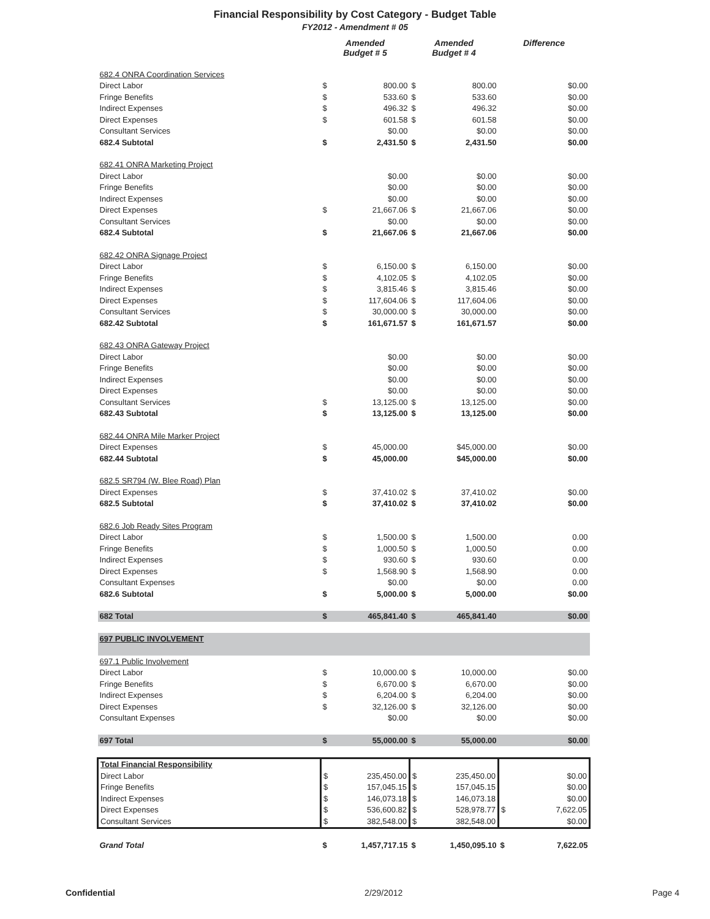Financial Responsibility by Cost Category - Budget Table
FY2012 - Amendment # 05
| | Amended Budget # 5 | | Amended Budget # 4 | | Difference | |
| --- | --- | --- | --- | --- | --- | --- |
| 682.4 ONRA Coordination Services | | | | | | |
| Direct Labor | $ | 800.00 | $ | 800.00 | | $0.00 |
| Fringe Benefits | $ | 533.60 | $ | 533.60 | | $0.00 |
| Indirect Expenses | $ | 496.32 | $ | 496.32 | | $0.00 |
| Direct Expenses | $ | 601.58 | $ | 601.58 | | $0.00 |
| Consultant Services | | $0.00 | | $0.00 | | $0.00 |
| 682.4 Subtotal | $ | 2,431.50 | $ | 2,431.50 | | $0.00 |
| 682.41 ONRA Marketing Project | | | | | | |
| Direct Labor | | $0.00 | | $0.00 | | $0.00 |
| Fringe Benefits | | $0.00 | | $0.00 | | $0.00 |
| Indirect Expenses | | $0.00 | | $0.00 | | $0.00 |
| Direct Expenses | $ | 21,667.06 | $ | 21,667.06 | | $0.00 |
| Consultant Services | | $0.00 | | $0.00 | | $0.00 |
| 682.4 Subtotal | $ | 21,667.06 | $ | 21,667.06 | | $0.00 |
| 682.42 ONRA Signage Project | | | | | | |
| Direct Labor | $ | 6,150.00 | $ | 6,150.00 | | $0.00 |
| Fringe Benefits | $ | 4,102.05 | $ | 4,102.05 | | $0.00 |
| Indirect Expenses | $ | 3,815.46 | $ | 3,815.46 | | $0.00 |
| Direct Expenses | $ | 117,604.06 | $ | 117,604.06 | | $0.00 |
| Consultant Services | $ | 30,000.00 | $ | 30,000.00 | | $0.00 |
| 682.42 Subtotal | $ | 161,671.57 | $ | 161,671.57 | | $0.00 |
| 682.43 ONRA Gateway Project | | | | | | |
| Direct Labor | | $0.00 | | $0.00 | | $0.00 |
| Fringe Benefits | | $0.00 | | $0.00 | | $0.00 |
| Indirect Expenses | | $0.00 | | $0.00 | | $0.00 |
| Direct Expenses | | $0.00 | | $0.00 | | $0.00 |
| Consultant Services | $ | 13,125.00 | $ | 13,125.00 | | $0.00 |
| 682.43 Subtotal | $ | 13,125.00 | $ | 13,125.00 | | $0.00 |
| 682.44 ONRA Mile Marker Project | | | | | | |
| Direct Expenses | $ | 45,000.00 | | $45,000.00 | | $0.00 |
| 682.44 Subtotal | $ | 45,000.00 | | $45,000.00 | | $0.00 |
| 682.5 SR794 (W. Blee Road) Plan | | | | | | |
| Direct Expenses | $ | 37,410.02 | $ | 37,410.02 | | $0.00 |
| 682.5 Subtotal | $ | 37,410.02 | $ | 37,410.02 | | $0.00 |
| 682.6 Job Ready Sites Program | | | | | | |
| Direct Labor | $ | 1,500.00 | $ | 1,500.00 | | 0.00 |
| Fringe Benefits | $ | 1,000.50 | $ | 1,000.50 | | 0.00 |
| Indirect Expenses | $ | 930.60 | $ | 930.60 | | 0.00 |
| Direct Expenses | $ | 1,568.90 | $ | 1,568.90 | | 0.00 |
| Consultant Expenses | | $0.00 | | $0.00 | | 0.00 |
| 682.6 Subtotal | $ | 5,000.00 | $ | 5,000.00 | | $0.00 |
| 682 Total | $ | 465,841.40 | $ | 465,841.40 | | $0.00 |
| 697 PUBLIC INVOLVEMENT | | | | | | |
| 697.1 Public Involvement | | | | | | |
| Direct Labor | $ | 10,000.00 | $ | 10,000.00 | | $0.00 |
| Fringe Benefits | $ | 6,670.00 | $ | 6,670.00 | | $0.00 |
| Indirect Expenses | $ | 6,204.00 | $ | 6,204.00 | | $0.00 |
| Direct Expenses | $ | 32,126.00 | $ | 32,126.00 | | $0.00 |
| Consultant Expenses | | $0.00 | | $0.00 | | $0.00 |
| 697 Total | $ | 55,000.00 | $ | 55,000.00 | | $0.00 |
| Total Financial Responsibility | | | | | | |
| Direct Labor | $ | 235,450.00 | $ | 235,450.00 | | $0.00 |
| Fringe Benefits | $ | 157,045.15 | $ | 157,045.15 | | $0.00 |
| Indirect Expenses | $ | 146,073.18 | $ | 146,073.18 | | $0.00 |
| Direct Expenses | $ | 536,600.82 | $ | 528,978.77 | $ | 7,622.05 |
| Consultant Services | $ | 382,548.00 | $ | 382,548.00 | | $0.00 |
| Grand Total | $ | 1,457,717.15 | $ | 1,450,095.10 | $ | 7,622.05 |
Confidential 2/29/2012 Page 4